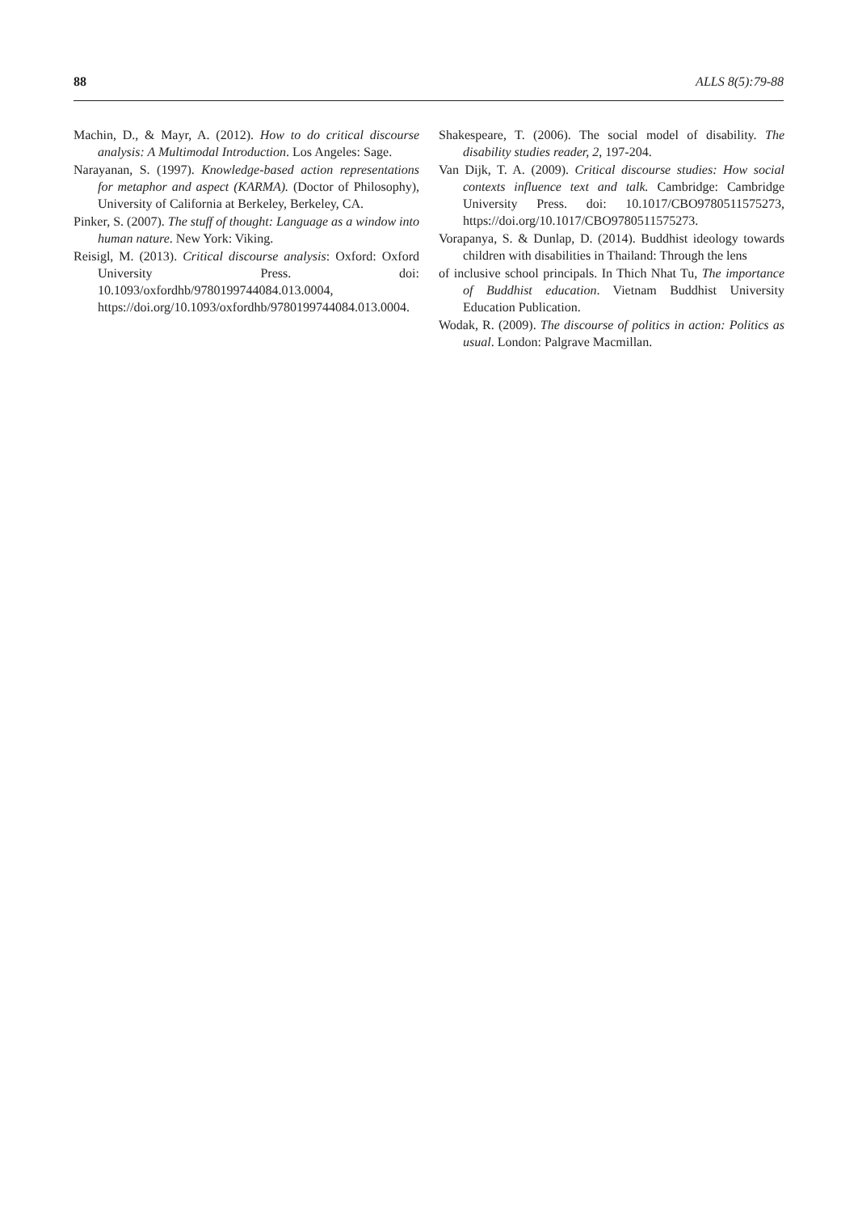88 ALLS 8(5):79-88
Machin, D., & Mayr, A. (2012). How to do critical discourse analysis: A Multimodal Introduction. Los Angeles: Sage.
Narayanan, S. (1997). Knowledge-based action representations for metaphor and aspect (KARMA). (Doctor of Philosophy), University of California at Berkeley, Berkeley, CA.
Pinker, S. (2007). The stuff of thought: Language as a window into human nature. New York: Viking.
Reisigl, M. (2013). Critical discourse analysis: Oxford: Oxford University Press. doi: 10.1093/oxfordhb/9780199744084.013.0004, https://doi.org/10.1093/oxfordhb/9780199744084.013.0004.
Shakespeare, T. (2006). The social model of disability. The disability studies reader, 2, 197-204.
Van Dijk, T. A. (2009). Critical discourse studies: How social contexts influence text and talk. Cambridge: Cambridge University Press. doi: 10.1017/CBO9780511575273, https://doi.org/10.1017/CBO9780511575273.
Vorapanya, S. & Dunlap, D. (2014). Buddhist ideology towards children with disabilities in Thailand: Through the lens
of inclusive school principals. In Thich Nhat Tu, The importance of Buddhist education. Vietnam Buddhist University Education Publication.
Wodak, R. (2009). The discourse of politics in action: Politics as usual. London: Palgrave Macmillan.